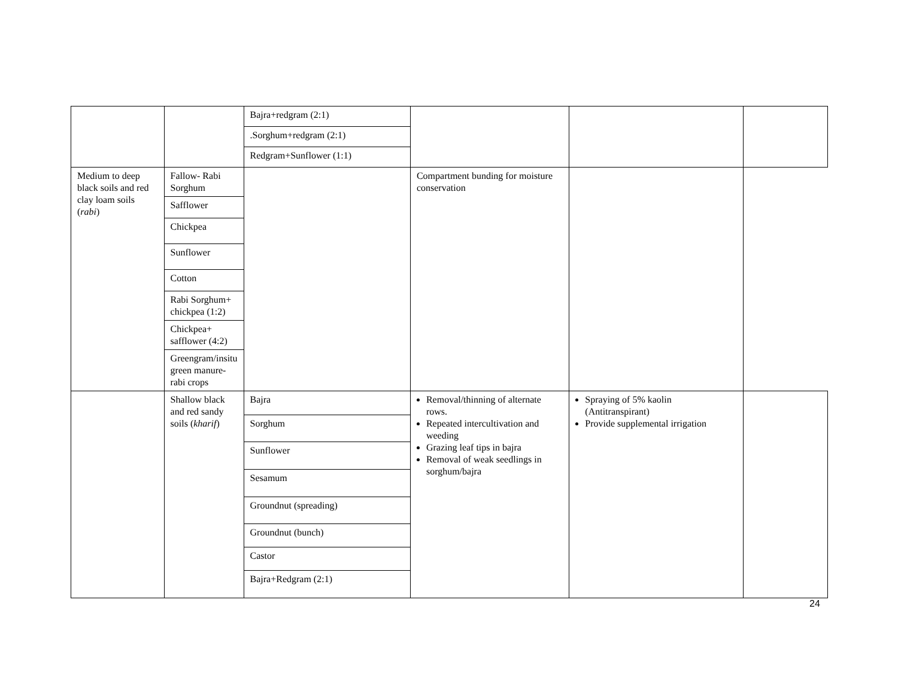| | | Bajra+redgram (2:1) | | | |
| | | .Sorghum+redgram (2:1) | | | |
| | | Redgram+Sunflower (1:1) | | | |
| Medium to deep black soils and red clay loam soils ( rabi ) | Fallow- Rabi Sorghum | | Compartment bunding for moisture conservation | | |
| | Safflower | | | | |
| | Chickpea | | | | |
| | Sunflower | | | | |
| | Cotton | | | | |
| | Rabi Sorghum+ chickpea (1:2) | | | | |
| | Chickpea+ safflower (4:2) | | | | |
| | Greengram/insitu green manure-rabi crops | | | | |
| | Shallow black and red sandy soils ( kharif ) | Bajra | Removal/thinning of alternate rows. Repeated intercultivation and weeding Grazing leaf tips in bajra Removal of weak seedlings in sorghum/bajra | Spraying of 5% kaolin (Antitranspirant) Provide supplemental irrigation | |
| | | Sorghum | | | |
| | | Sunflower | | | |
| | | Sesamum | | | |
| | | Groundnut (spreading) | | | |
| | | Groundnut (bunch) | | | |
| | | Castor | | | |
| | | Bajra+Redgram (2:1) | | | |
24